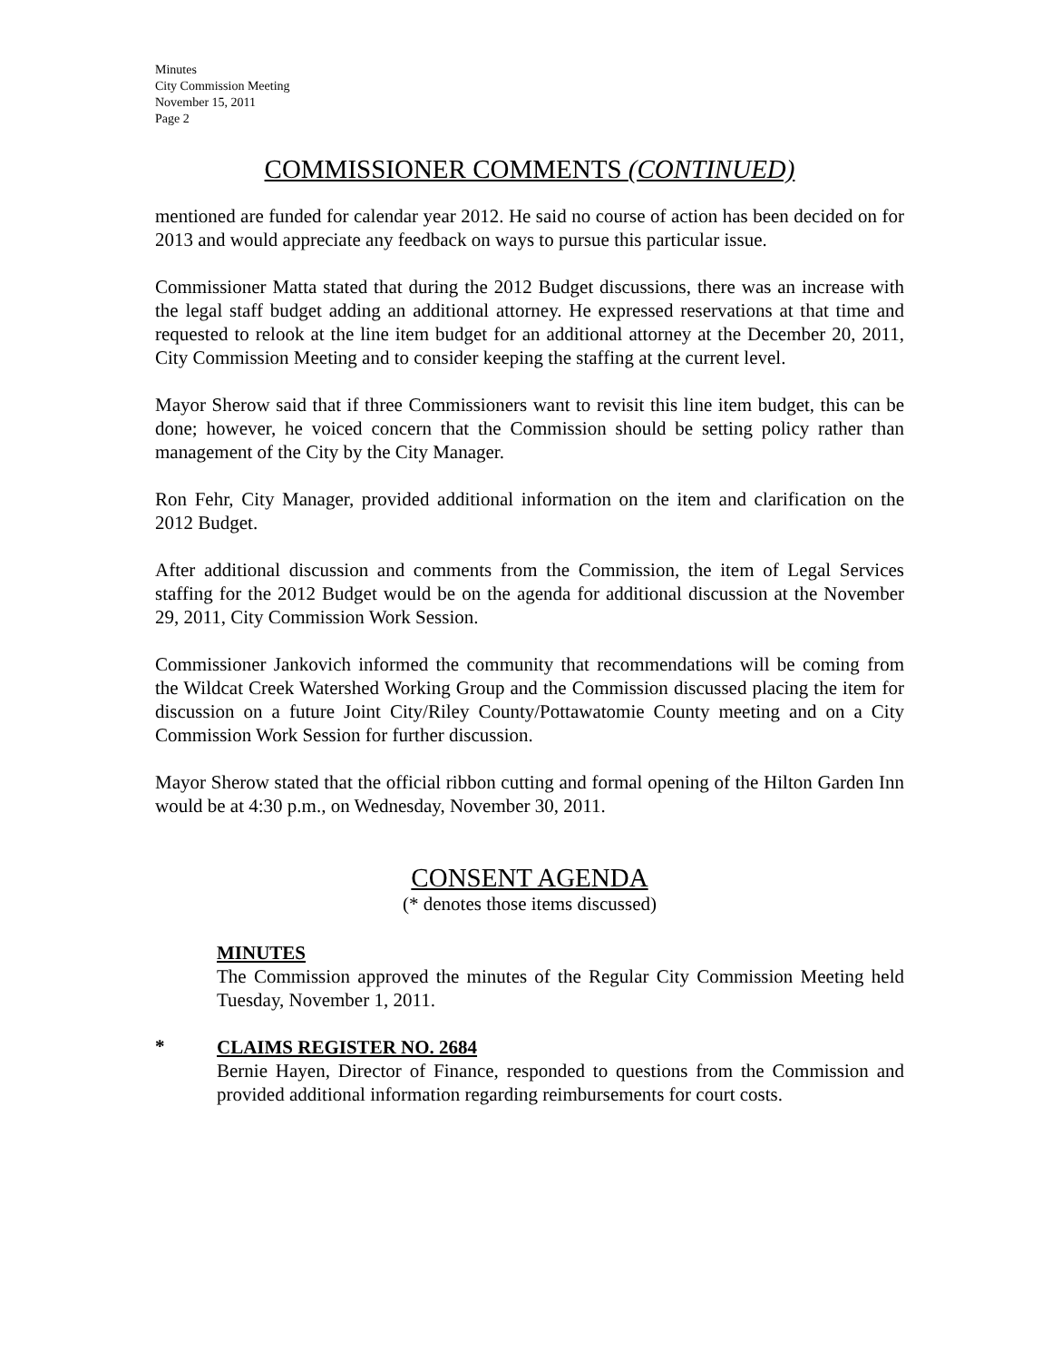Minutes
City Commission Meeting
November 15, 2011
Page 2
COMMISSIONER COMMENTS (CONTINUED)
mentioned are funded for calendar year 2012. He said no course of action has been decided on for 2013 and would appreciate any feedback on ways to pursue this particular issue.
Commissioner Matta stated that during the 2012 Budget discussions, there was an increase with the legal staff budget adding an additional attorney. He expressed reservations at that time and requested to relook at the line item budget for an additional attorney at the December 20, 2011, City Commission Meeting and to consider keeping the staffing at the current level.
Mayor Sherow said that if three Commissioners want to revisit this line item budget, this can be done; however, he voiced concern that the Commission should be setting policy rather than management of the City by the City Manager.
Ron Fehr, City Manager, provided additional information on the item and clarification on the 2012 Budget.
After additional discussion and comments from the Commission, the item of Legal Services staffing for the 2012 Budget would be on the agenda for additional discussion at the November 29, 2011, City Commission Work Session.
Commissioner Jankovich informed the community that recommendations will be coming from the Wildcat Creek Watershed Working Group and the Commission discussed placing the item for discussion on a future Joint City/Riley County/Pottawatomie County meeting and on a City Commission Work Session for further discussion.
Mayor Sherow stated that the official ribbon cutting and formal opening of the Hilton Garden Inn would be at 4:30 p.m., on Wednesday, November 30, 2011.
CONSENT AGENDA
(* denotes those items discussed)
MINUTES
The Commission approved the minutes of the Regular City Commission Meeting held Tuesday, November 1, 2011.
*
CLAIMS REGISTER NO. 2684
Bernie Hayen, Director of Finance, responded to questions from the Commission and provided additional information regarding reimbursements for court costs.